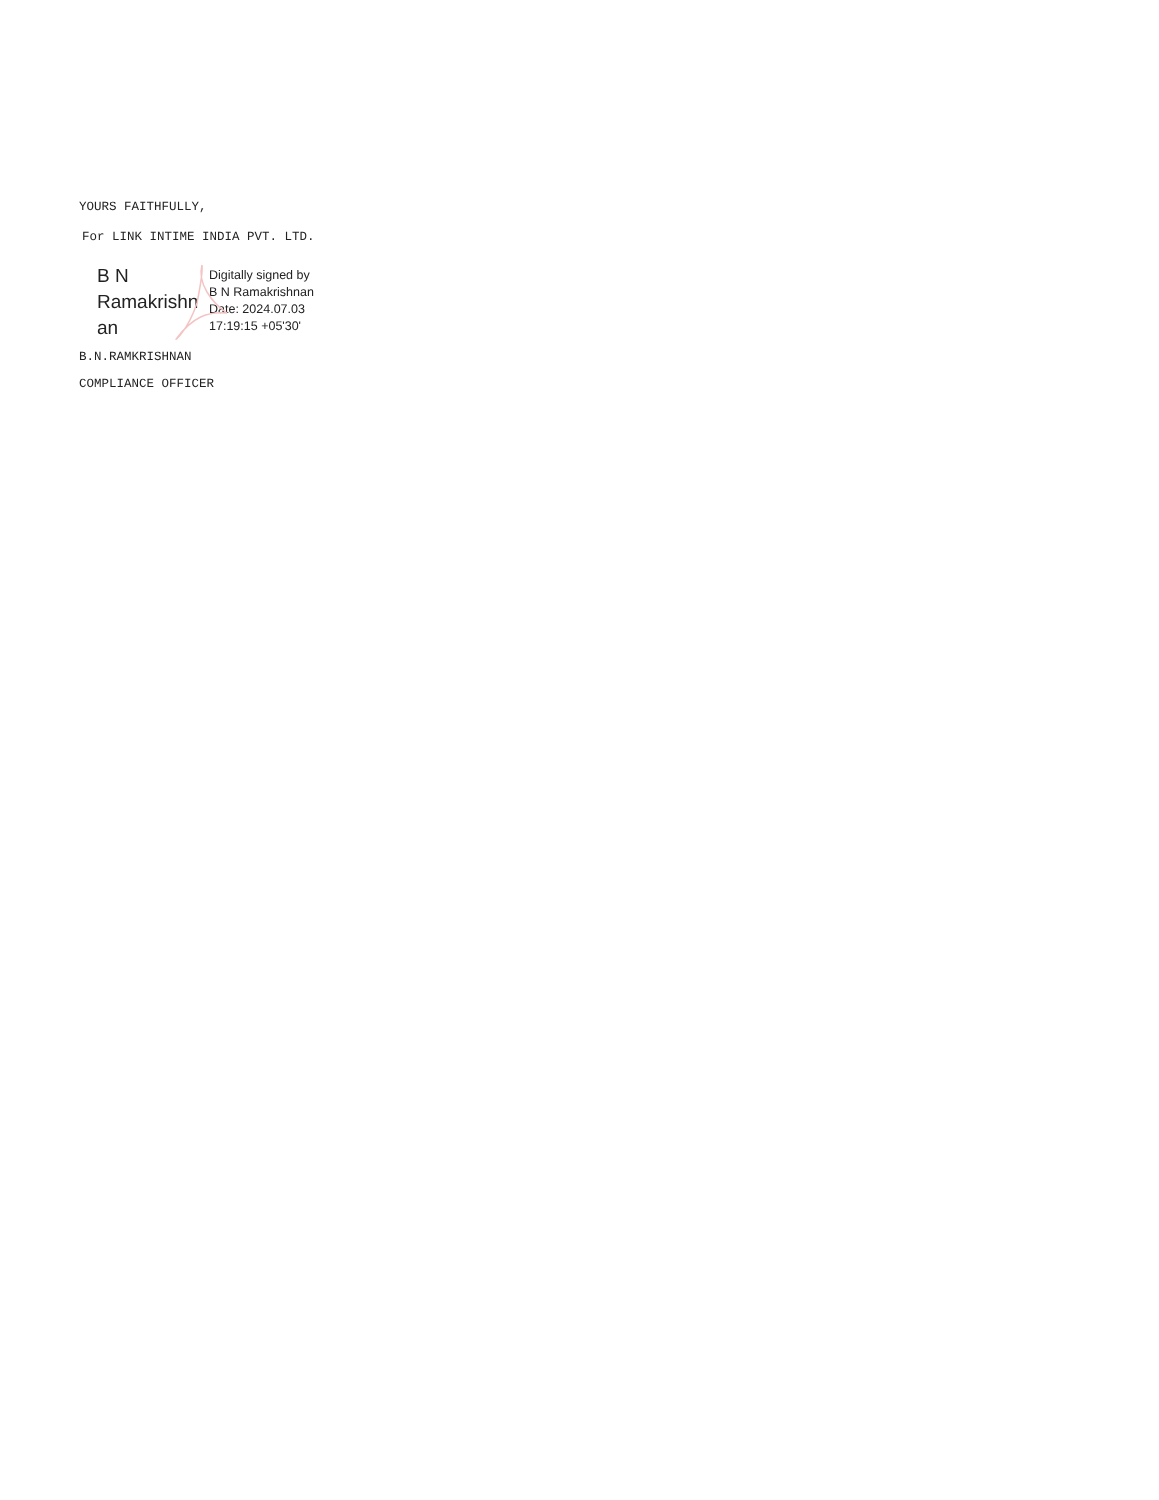YOURS FAITHFULLY,
For LINK INTIME INDIA PVT. LTD.
B N
Ramakrishn
an
Digitally signed by
B N Ramakrishnan
Date: 2024.07.03
17:19:15 +05'30'
B.N.RAMKRISHNAN
COMPLIANCE OFFICER